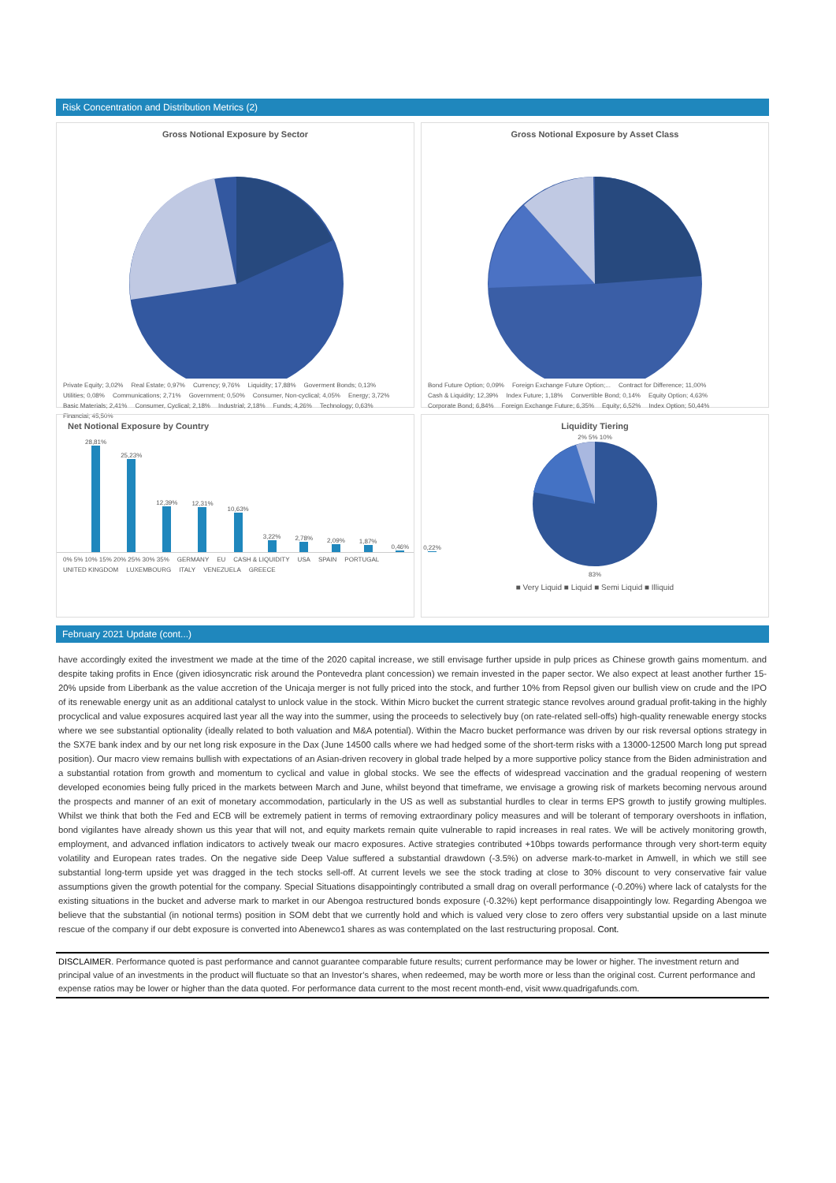Risk Concentration and Distribution Metrics (2)
Gross Notional Exposure by Sector
Private Equity; 3,02% Real Estate; 0,97% Currency; 9,76% Liquidity; 17,88% Goverment Bonds; 0,13% Utilities; 0,08% Communications; 2,71% Government; 0,50% Consumer, Non-cyclical; 4,05% Energy; 3,72% Basic Materials; 2,41% Consumer, Cyclical; 2,18% Industrial; 2,18% Funds; 4,26% Technology; 0,63% Financial; 45,50%
Gross Notional Exposure by Asset Class
Bond Future Option; 0,09% Foreign Exchange Future Option;... Contract for Difference; 11,00% Cash & Liquidity; 12,39% Index Future; 1,18% Convertible Bond; 0,14% Equity Option; 4,63% Corporate Bond; 6,84% Foreign Exchange Future; 6,35% Equity; 6,52% Index Option; 50,44%
Net Notional Exposure by Country
28,81%
25,23%
12,39%
12,31%
10,63%
3,22%
2,78%
2,09%
1,87%
0,46%
0,22%
0% 5% 10% 15% 20% 25% 30% 35% GERMANY EU CASH & LIQUIDITY USA SPAIN PORTUGAL UNITED KINGDOM LUXEMBOURG ITALY VENEZUELA GREECE
Liquidity Tiering
2% 5% 10%
83%
■ Very Liquid ■ Liquid ■ Semi Liquid ■ Illiquid
February 2021 Update (cont...)
have accordingly exited the investment we made at the time of the 2020 capital increase, we still envisage further upside in pulp prices as Chinese growth gains momentum. and despite taking profits in Ence (given idiosyncratic risk around the Pontevedra plant concession) we remain invested in the paper sector. We also expect at least another further 15-20% upside from Liberbank as the value accretion of the Unicaja merger is not fully priced into the stock, and further 10% from Repsol given our bullish view on crude and the IPO of its renewable energy unit as an additional catalyst to unlock value in the stock. Within Micro bucket the current strategic stance revolves around gradual profit-taking in the highly procyclical and value exposures acquired last year all the way into the summer, using the proceeds to selectively buy (on rate-related sell-offs) high-quality renewable energy stocks where we see substantial optionality (ideally related to both valuation and M&A potential). Within the Macro bucket performance was driven by our risk reversal options strategy in the SX7E bank index and by our net long risk exposure in the Dax (June 14500 calls where we had hedged some of the short-term risks with a 13000-12500 March long put spread position). Our macro view remains bullish with expectations of an Asian-driven recovery in global trade helped by a more supportive policy stance from the Biden administration and a substantial rotation from growth and momentum to cyclical and value in global stocks. We see the effects of widespread vaccination and the gradual reopening of western developed economies being fully priced in the markets between March and June, whilst beyond that timeframe, we envisage a growing risk of markets becoming nervous around the prospects and manner of an exit of monetary accommodation, particularly in the US as well as substantial hurdles to clear in terms EPS growth to justify growing multiples. Whilst we think that both the Fed and ECB will be extremely patient in terms of removing extraordinary policy measures and will be tolerant of temporary overshoots in inflation, bond vigilantes have already shown us this year that will not, and equity markets remain quite vulnerable to rapid increases in real rates. We will be actively monitoring growth, employment, and advanced inflation indicators to actively tweak our macro exposures. Active strategies contributed +10bps towards performance through very short-term equity volatility and European rates trades. On the negative side Deep Value suffered a substantial drawdown (-3.5%) on adverse mark-to-market in Amwell, in which we still see substantial long-term upside yet was dragged in the tech stocks sell-off. At current levels we see the stock trading at close to 30% discount to very conservative fair value assumptions given the growth potential for the company. Special Situations disappointingly contributed a small drag on overall performance (-0.20%) where lack of catalysts for the existing situations in the bucket and adverse mark to market in our Abengoa restructured bonds exposure (-0.32%) kept performance disappointingly low. Regarding Abengoa we believe that the substantial (in notional terms) position in SOM debt that we currently hold and which is valued very close to zero offers very substantial upside on a last minute rescue of the company if our debt exposure is converted into Abenewco1 shares as was contemplated on the last restructuring proposal. Cont.
DISCLAIMER. Performance quoted is past performance and cannot guarantee comparable future results; current performance may be lower or higher. The investment return and principal value of an investments in the product will fluctuate so that an Investor’s shares, when redeemed, may be worth more or less than the original cost. Current performance and expense ratios may be lower or higher than the data quoted. For performance data current to the most recent month-end, visit www.quadrigafunds.com.